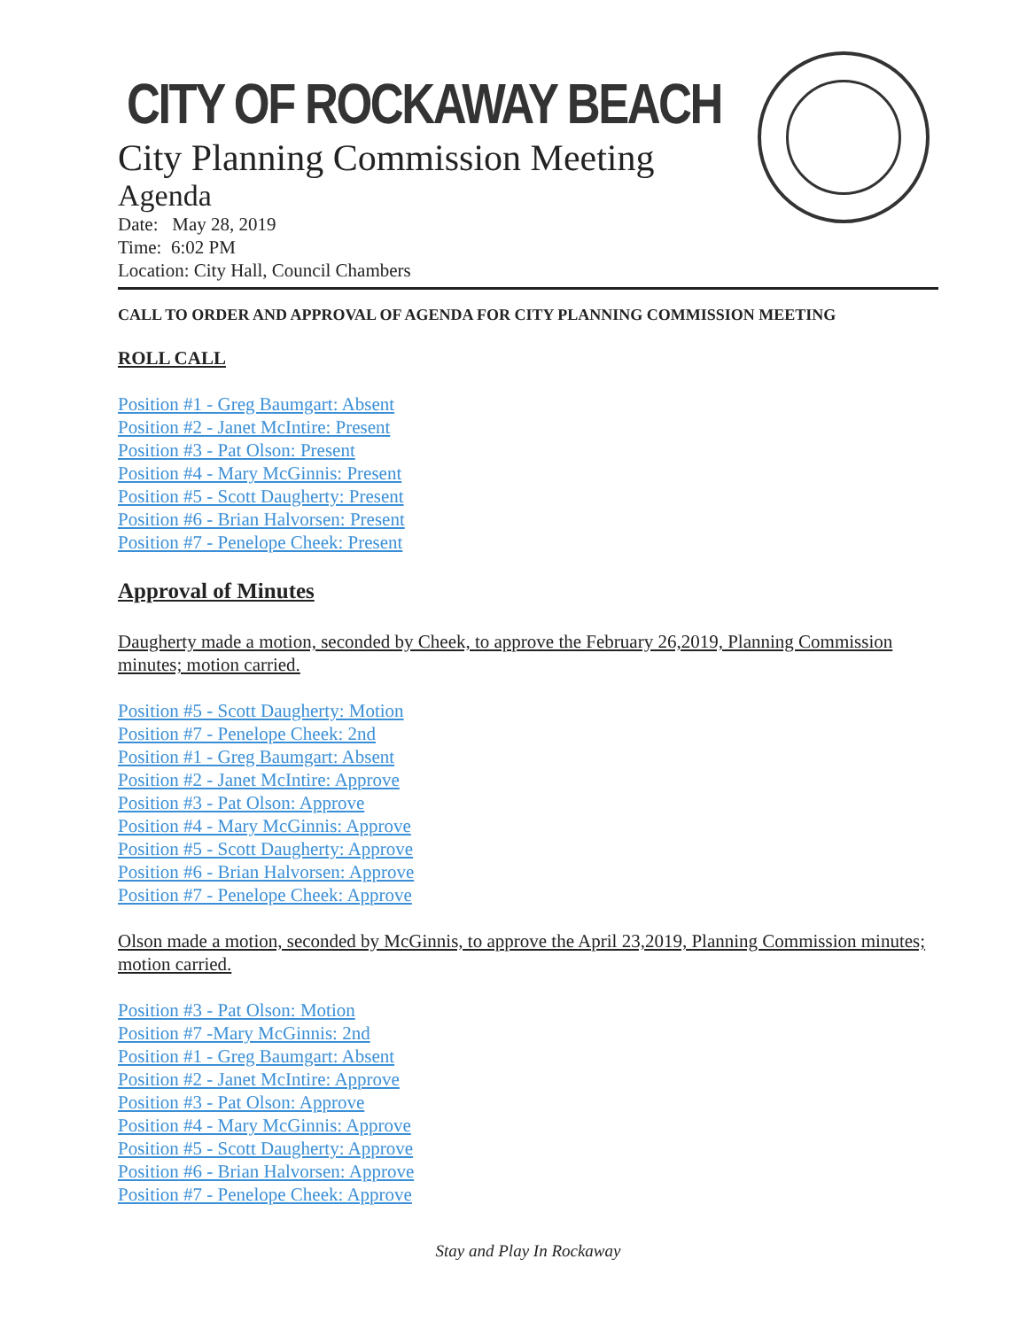CITY OF ROCKAWAY BEACH
City Planning Commission Meeting
Agenda
Date: May 28, 2019
Time: 6:02 PM
Location: City Hall, Council Chambers
CALL TO ORDER AND APPROVAL OF AGENDA FOR CITY PLANNING COMMISSION MEETING
ROLL CALL
Position #1 - Greg Baumgart: Absent
Position #2 - Janet McIntire: Present
Position #3 - Pat Olson: Present
Position #4 - Mary McGinnis: Present
Position #5 - Scott Daugherty: Present
Position #6 - Brian Halvorsen: Present
Position #7 - Penelope Cheek: Present
Approval of Minutes
Daugherty made a motion, seconded by Cheek, to approve the February 26,2019, Planning Commission minutes; motion carried.
Position #5 - Scott Daugherty: Motion
Position #7 - Penelope Cheek: 2nd
Position #1 - Greg Baumgart: Absent
Position #2 - Janet McIntire: Approve
Position #3 - Pat Olson: Approve
Position #4 - Mary McGinnis: Approve
Position #5 - Scott Daugherty: Approve
Position #6 - Brian Halvorsen: Approve
Position #7 - Penelope Cheek: Approve
Olson made a motion, seconded by McGinnis, to approve the April 23,2019, Planning Commission minutes; motion carried.
Position #3 - Pat Olson: Motion
Position #7 -Mary McGinnis: 2nd
Position #1 - Greg Baumgart: Absent
Position #2 - Janet McIntire: Approve
Position #3 - Pat Olson: Approve
Position #4 - Mary McGinnis: Approve
Position #5 - Scott Daugherty: Approve
Position #6 - Brian Halvorsen: Approve
Position #7 - Penelope Cheek: Approve
Stay and Play In Rockaway